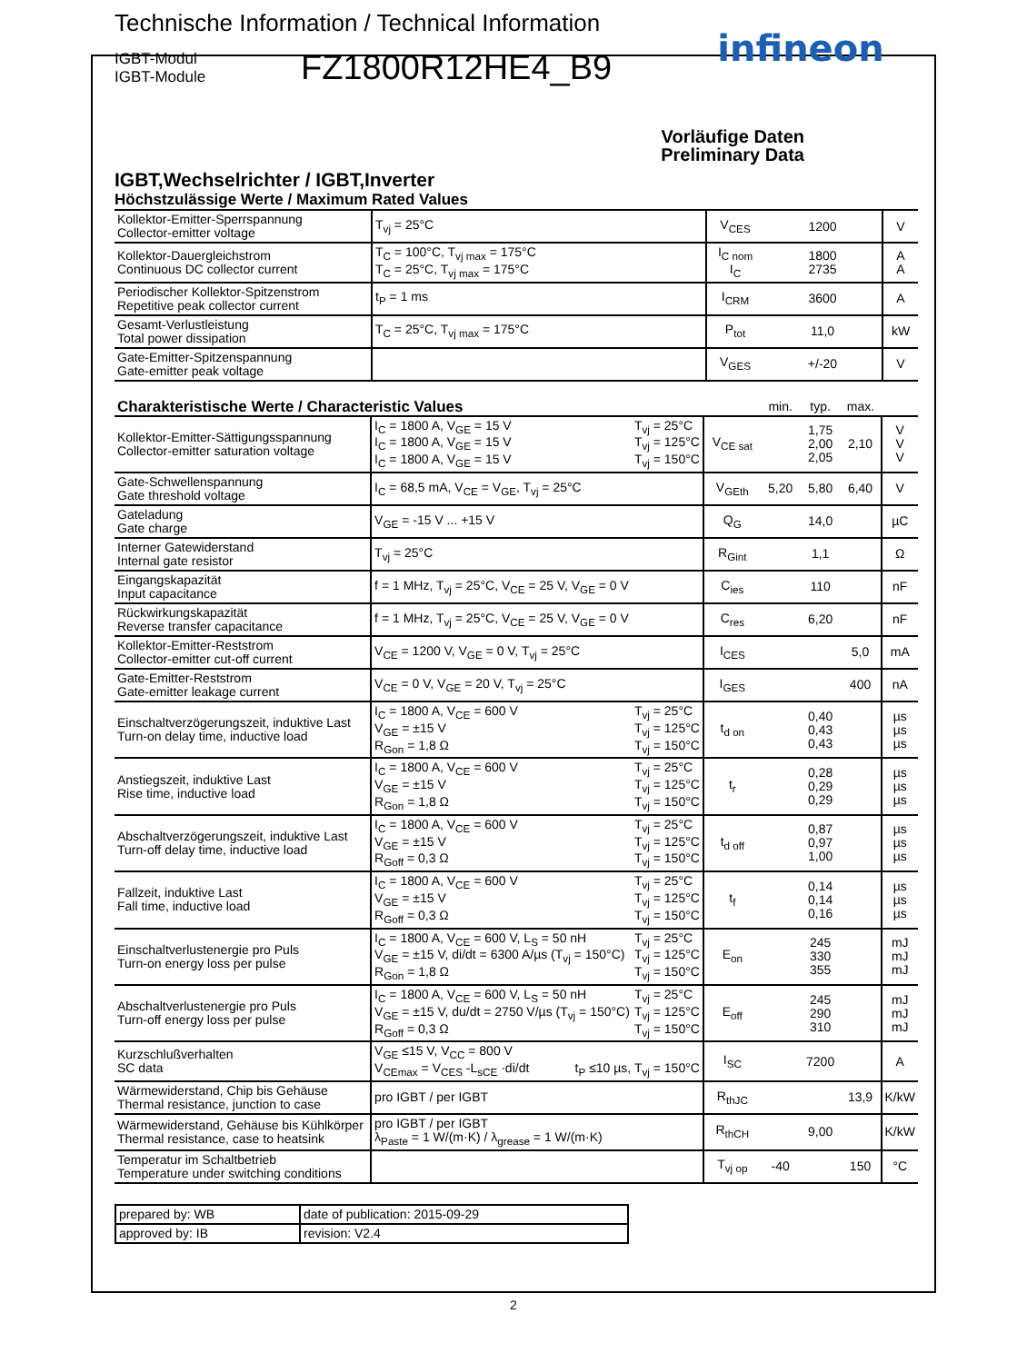Technische Information / Technical Information
IGBT-Modul
IGBT-Module
FZ1800R12HE4_B9
infineon
Vorläufige Daten
Preliminary Data
IGBT,Wechselrichter / IGBT,Inverter
Höchstzulässige Werte / Maximum Rated Values
| Kollektor-Emitter-Sperrspannung Collector-emitter voltage | T<sub>vj</sub> = 25°C | V<sub>CES</sub> | 1200 | V |
| Kollektor-Dauergleichstrom Continuous DC collector current | T<sub>C</sub> = 100°C, T<sub>vj max</sub> = 175°C T<sub>C</sub> = 25°C, T<sub>vj max</sub> = 175°C | I<sub>C nom</sub> I<sub>C</sub> | 1800 2735 | A A |
| Periodischer Kollektor-Spitzenstrom Repetitive peak collector current | t<sub>P</sub> = 1 ms | I<sub>CRM</sub> | 3600 | A |
| Gesamt-Verlustleistung Total power dissipation | T<sub>C</sub> = 25°C, T<sub>vj max</sub> = 175°C | P<sub>tot</sub> | 11,0 | kW |
| Gate-Emitter-Spitzenspannung Gate-emitter peak voltage | | V<sub>GES</sub> | +/-20 | V |
| Charakteristische Werte / Characteristic Values | | | min. | typ. | max. | |
| Kollektor-Emitter-Sättigungsspannung Collector-emitter saturation voltage | I<sub>C</sub> = 1800 A, V<sub>GE</sub> = 15 V I<sub>C</sub> = 1800 A, V<sub>GE</sub> = 15 V I<sub>C</sub> = 1800 A, V<sub>GE</sub> = 15 V T<sub>vj</sub> = 25°C T<sub>vj</sub> = 125°C T<sub>vj</sub> = 150°C | V<sub>CE sat</sub> | | 1,75 2,00 2,05 | 2,10 | V V V |
| Gate-Schwellenspannung Gate threshold voltage | I<sub>C</sub> = 68,5 mA, V<sub>CE</sub> = V<sub>GE</sub>, T<sub>vj</sub> = 25°C | V<sub>GEth</sub> | 5,20 | 5,80 | 6,40 | V |
| Gateladung Gate charge | V<sub>GE</sub> = -15 V ... +15 V | Q<sub>G</sub> | | 14,0 | | µC |
| Interner Gatewiderstand Internal gate resistor | T<sub>vj</sub> = 25°C | R<sub>Gint</sub> | | 1,1 | | Ω |
| Eingangskapazität Input capacitance | f = 1 MHz, T<sub>vj</sub> = 25°C, V<sub>CE</sub> = 25 V, V<sub>GE</sub> = 0 V | C<sub>ies</sub> | | 110 | | nF |
| Rückwirkungskapazität Reverse transfer capacitance | f = 1 MHz, T<sub>vj</sub> = 25°C, V<sub>CE</sub> = 25 V, V<sub>GE</sub> = 0 V | C<sub>res</sub> | | 6,20 | | nF |
| Kollektor-Emitter-Reststrom Collector-emitter cut-off current | V<sub>CE</sub> = 1200 V, V<sub>GE</sub> = 0 V, T<sub>vj</sub> = 25°C | I<sub>CES</sub> | | | 5,0 | mA |
| Gate-Emitter-Reststrom Gate-emitter leakage current | V<sub>CE</sub> = 0 V, V<sub>GE</sub> = 20 V, T<sub>vj</sub> = 25°C | I<sub>GES</sub> | | | 400 | nA |
| Einschaltverzögerungszeit, induktive Last Turn-on delay time, inductive load | I<sub>C</sub> = 1800 A, V<sub>CE</sub> = 600 V V<sub>GE</sub> = ±15 V R<sub>Gon</sub> = 1,8 Ω T<sub>vj</sub> = 25°C T<sub>vj</sub> = 125°C T<sub>vj</sub> = 150°C | t<sub>d on</sub> | | 0,40 0,43 0,43 | | µs µs µs |
| Anstiegszeit, induktive Last Rise time, inductive load | I<sub>C</sub> = 1800 A, V<sub>CE</sub> = 600 V V<sub>GE</sub> = ±15 V R<sub>Gon</sub> = 1,8 Ω T<sub>vj</sub> = 25°C T<sub>vj</sub> = 125°C T<sub>vj</sub> = 150°C | t<sub>r</sub> | | 0,28 0,29 0,29 | | µs µs µs |
| Abschaltverzögerungszeit, induktive Last Turn-off delay time, inductive load | I<sub>C</sub> = 1800 A, V<sub>CE</sub> = 600 V V<sub>GE</sub> = ±15 V R<sub>Goff</sub> = 0,3 Ω T<sub>vj</sub> = 25°C T<sub>vj</sub> = 125°C T<sub>vj</sub> = 150°C | t<sub>d off</sub> | | 0,87 0,97 1,00 | | µs µs µs |
| Fallzeit, induktive Last Fall time, inductive load | I<sub>C</sub> = 1800 A, V<sub>CE</sub> = 600 V V<sub>GE</sub> = ±15 V R<sub>Goff</sub> = 0,3 Ω T<sub>vj</sub> = 25°C T<sub>vj</sub> = 125°C T<sub>vj</sub> = 150°C | t<sub>f</sub> | | 0,14 0,14 0,16 | | µs µs µs |
| Einschaltverlustenergie pro Puls Turn-on energy loss per pulse | I<sub>C</sub> = 1800 A, V<sub>CE</sub> = 600 V, L<sub>S</sub> = 50 nH V<sub>GE</sub> = ±15 V, di/dt = 6300 A/µs (T<sub>vj</sub> = 150°C) R<sub>Gon</sub> = 1,8 Ω T<sub>vj</sub> = 25°C T<sub>vj</sub> = 125°C T<sub>vj</sub> = 150°C | E<sub>on</sub> | | 245 330 355 | | mJ mJ mJ |
| Abschaltverlustenergie pro Puls Turn-off energy loss per pulse | I<sub>C</sub> = 1800 A, V<sub>CE</sub> = 600 V, L<sub>S</sub> = 50 nH V<sub>GE</sub> = ±15 V, du/dt = 2750 V/µs (T<sub>vj</sub> = 150°C) R<sub>Goff</sub> = 0,3 Ω T<sub>vj</sub> = 25°C T<sub>vj</sub> = 125°C T<sub>vj</sub> = 150°C | E<sub>off</sub> | | 245 290 310 | | mJ mJ mJ |
| Kurzschlußverhalten SC data | V<sub>GE</sub> ≤15 V, V<sub>CC</sub> = 800 V V<sub>CEmax</sub> = V<sub>CES</sub> -L<sub>sCE</sub> ·di/dt t<sub>P</sub> ≤10 µs, T<sub>vj</sub> = 150°C | I<sub>SC</sub> | | 7200 | | A |
| Wärmewiderstand, Chip bis Gehäuse Thermal resistance, junction to case | pro IGBT / per IGBT | R<sub>thJC</sub> | | | 13,9 | K/kW |
| Wärmewiderstand, Gehäuse bis Kühlkörper Thermal resistance, case to heatsink | pro IGBT / per IGBT λ<sub>Paste</sub> = 1 W/(m·K) / λ<sub>grease</sub> = 1 W/(m·K) | R<sub>thCH</sub> | | 9,00 | | K/kW |
| Temperatur im Schaltbetrieb Temperature under switching conditions | | T<sub>vj op</sub> | -40 | | 150 | °C |
| prepared by: WB | date of publication: 2015-09-29 |
| approved by: IB | revision: V2.4 |
2